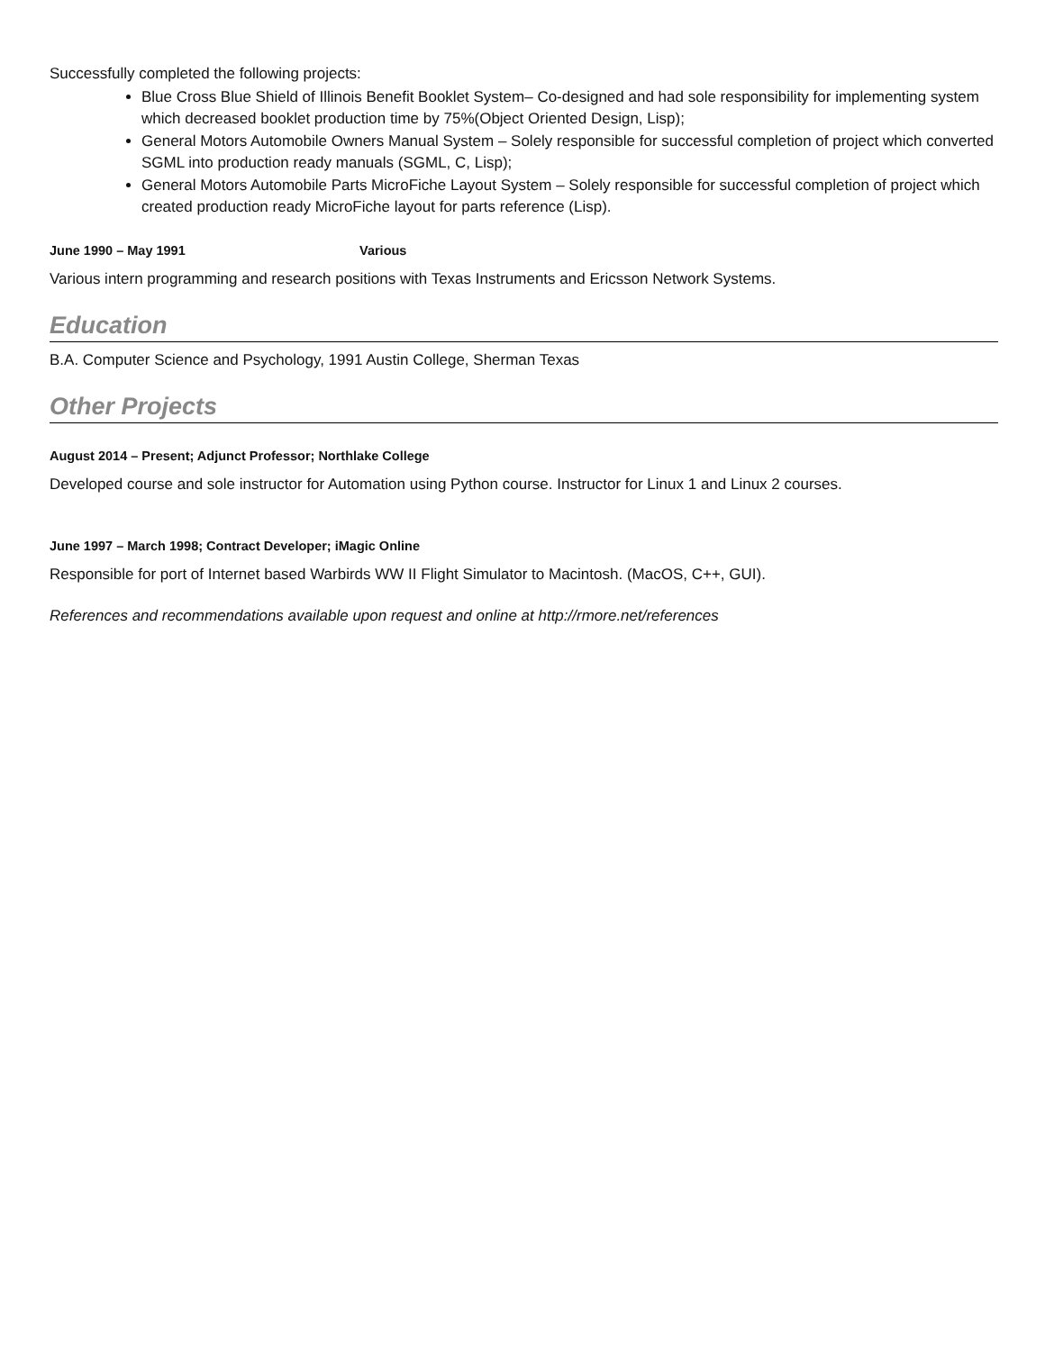Successfully completed the following projects:
Blue Cross Blue Shield of Illinois Benefit Booklet System– Co-designed and had sole responsibility for implementing system which decreased booklet production time by 75%(Object Oriented Design, Lisp);
General Motors Automobile Owners Manual System – Solely responsible for successful completion of project which converted SGML into production ready manuals (SGML, C, Lisp);
General Motors Automobile Parts MicroFiche Layout System – Solely responsible for successful completion of project which created production ready MicroFiche layout for parts reference (Lisp).
June 1990 – May 1991 Various
Various intern programming and research positions with Texas Instruments and Ericsson Network Systems.
Education
B.A. Computer Science and Psychology, 1991 Austin College, Sherman Texas
Other Projects
August 2014 – Present; Adjunct Professor; Northlake College
Developed course and sole instructor for Automation using Python course. Instructor for Linux 1 and Linux 2 courses.
June 1997 – March 1998; Contract Developer; iMagic Online
Responsible for port of Internet based Warbirds WW II Flight Simulator to Macintosh. (MacOS, C++, GUI).
References and recommendations available upon request and online at http://rmore.net/references